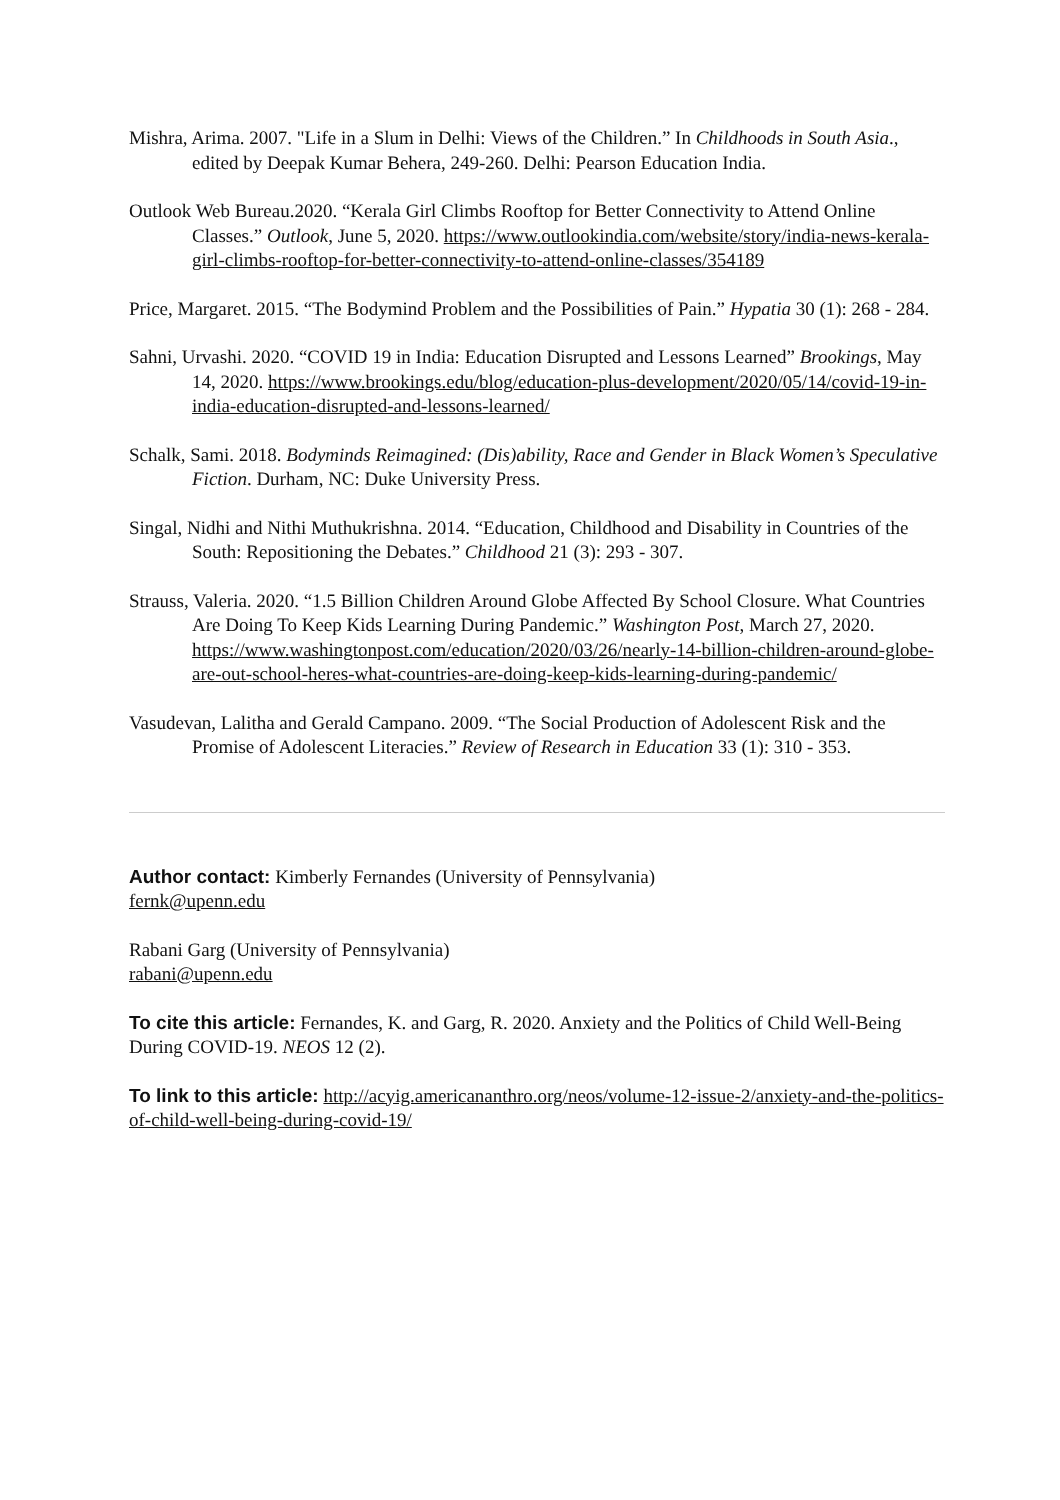Mishra, Arima. 2007. "Life in a Slum in Delhi: Views of the Children.” In Childhoods in South Asia., edited by Deepak Kumar Behera, 249-260. Delhi: Pearson Education India.
Outlook Web Bureau.2020. “Kerala Girl Climbs Rooftop for Better Connectivity to Attend Online Classes.” Outlook, June 5, 2020. https://www.outlookindia.com/website/story/india-news-kerala-girl-climbs-rooftop-for-better-connectivity-to-attend-online-classes/354189
Price, Margaret. 2015. “The Bodymind Problem and the Possibilities of Pain.” Hypatia 30 (1): 268 - 284.
Sahni, Urvashi. 2020. “COVID 19 in India: Education Disrupted and Lessons Learned” Brookings, May 14, 2020. https://www.brookings.edu/blog/education-plus-development/2020/05/14/covid-19-in-india-education-disrupted-and-lessons-learned/
Schalk, Sami. 2018. Bodyminds Reimagined: (Dis)ability, Race and Gender in Black Women’s Speculative Fiction. Durham, NC: Duke University Press.
Singal, Nidhi and Nithi Muthukrishna. 2014. “Education, Childhood and Disability in Countries of the South: Repositioning the Debates.” Childhood 21 (3): 293 - 307.
Strauss, Valeria. 2020. “1.5 Billion Children Around Globe Affected By School Closure. What Countries Are Doing To Keep Kids Learning During Pandemic.” Washington Post, March 27, 2020. https://www.washingtonpost.com/education/2020/03/26/nearly-14-billion-children-around-globe-are-out-school-heres-what-countries-are-doing-keep-kids-learning-during-pandemic/
Vasudevan, Lalitha and Gerald Campano. 2009. “The Social Production of Adolescent Risk and the Promise of Adolescent Literacies.” Review of Research in Education 33 (1): 310 - 353.
Author contact: Kimberly Fernandes (University of Pennsylvania)
fernk@upenn.edu
Rabani Garg (University of Pennsylvania)
rabani@upenn.edu
To cite this article: Fernandes, K. and Garg, R. 2020. Anxiety and the Politics of Child Well-Being During COVID-19. NEOS 12 (2).
To link to this article: http://acyig.americananthro.org/neos/volume-12-issue-2/anxiety-and-the-politics-of-child-well-being-during-covid-19/